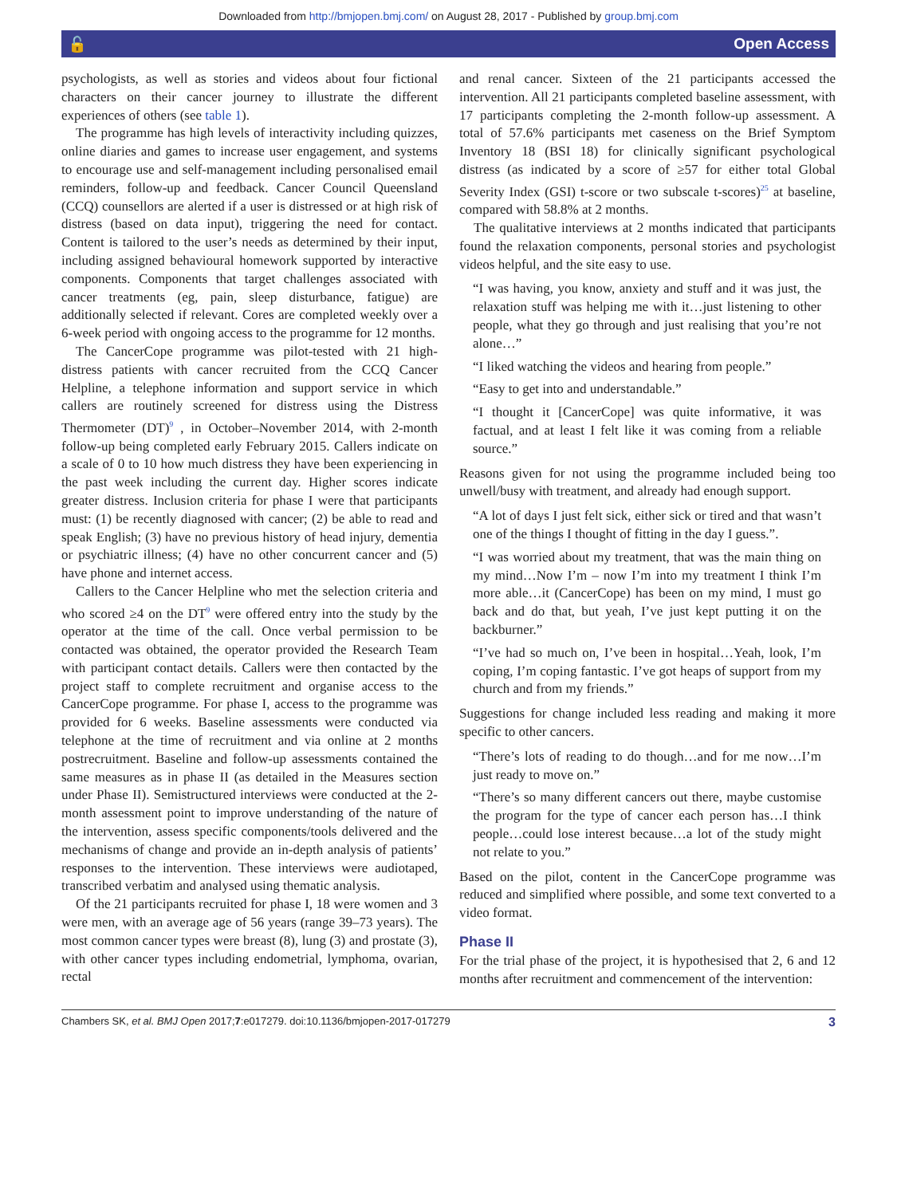Downloaded from http://bmjopen.bmj.com/ on August 28, 2017 - Published by group.bmj.com
🔓 Open Access
psychologists, as well as stories and videos about four fictional characters on their cancer journey to illustrate the different experiences of others (see table 1).
The programme has high levels of interactivity including quizzes, online diaries and games to increase user engagement, and systems to encourage use and self-management including personalised email reminders, follow-up and feedback. Cancer Council Queensland (CCQ) counsellors are alerted if a user is distressed or at high risk of distress (based on data input), triggering the need for contact. Content is tailored to the user’s needs as determined by their input, including assigned behavioural homework supported by interactive components. Components that target challenges associated with cancer treatments (eg, pain, sleep disturbance, fatigue) are additionally selected if relevant. Cores are completed weekly over a 6-week period with ongoing access to the programme for 12 months.
The CancerCope programme was pilot-tested with 21 high-distress patients with cancer recruited from the CCQ Cancer Helpline, a telephone information and support service in which callers are routinely screened for distress using the Distress Thermometer (DT)<sup>9</sup> , in October–November 2014, with 2-month follow-up being completed early February 2015. Callers indicate on a scale of 0 to 10 how much distress they have been experiencing in the past week including the current day. Higher scores indicate greater distress. Inclusion criteria for phase I were that participants must: (1) be recently diagnosed with cancer; (2) be able to read and speak English; (3) have no previous history of head injury, dementia or psychiatric illness; (4) have no other concurrent cancer and (5) have phone and internet access.
Callers to the Cancer Helpline who met the selection criteria and who scored ≥4 on the DT<sup>9</sup> were offered entry into the study by the operator at the time of the call. Once verbal permission to be contacted was obtained, the operator provided the Research Team with participant contact details. Callers were then contacted by the project staff to complete recruitment and organise access to the CancerCope programme. For phase I, access to the programme was provided for 6 weeks. Baseline assessments were conducted via telephone at the time of recruitment and via online at 2 months postrecruitment. Baseline and follow-up assessments contained the same measures as in phase II (as detailed in the Measures section under Phase II). Semistructured interviews were conducted at the 2-month assessment point to improve understanding of the nature of the intervention, assess specific components/tools delivered and the mechanisms of change and provide an in-depth analysis of patients’ responses to the intervention. These interviews were audiotaped, transcribed verbatim and analysed using thematic analysis.
Of the 21 participants recruited for phase I, 18 were women and 3 were men, with an average age of 56 years (range 39–73 years). The most common cancer types were breast (8), lung (3) and prostate (3), with other cancer types including endometrial, lymphoma, ovarian, rectal
and renal cancer. Sixteen of the 21 participants accessed the intervention. All 21 participants completed baseline assessment, with 17 participants completing the 2-month follow-up assessment. A total of 57.6% participants met caseness on the Brief Symptom Inventory 18 (BSI 18) for clinically significant psychological distress (as indicated by a score of ≥57 for either total Global Severity Index (GSI) t-score or two subscale t-scores)<sup>25</sup> at baseline, compared with 58.8% at 2 months.
The qualitative interviews at 2 months indicated that participants found the relaxation components, personal stories and psychologist videos helpful, and the site easy to use.
“I was having, you know, anxiety and stuff and it was just, the relaxation stuff was helping me with it…just listening to other people, what they go through and just realising that you’re not alone…”
“I liked watching the videos and hearing from people.”
“Easy to get into and understandable.”
“I thought it [CancerCope] was quite informative, it was factual, and at least I felt like it was coming from a reliable source.”
Reasons given for not using the programme included being too unwell/busy with treatment, and already had enough support.
“A lot of days I just felt sick, either sick or tired and that wasn’t one of the things I thought of fitting in the day I guess.”.
“I was worried about my treatment, that was the main thing on my mind…Now I’m – now I’m into my treatment I think I’m more able…it (CancerCope) has been on my mind, I must go back and do that, but yeah, I’ve just kept putting it on the backburner.”
“I’ve had so much on, I’ve been in hospital…Yeah, look, I’m coping, I’m coping fantastic. I’ve got heaps of support from my church and from my friends.”
Suggestions for change included less reading and making it more specific to other cancers.
“There’s lots of reading to do though…and for me now…I’m just ready to move on.”
“There’s so many different cancers out there, maybe customise the program for the type of cancer each person has…I think people…could lose interest because…a lot of the study might not relate to you.”
Based on the pilot, content in the CancerCope programme was reduced and simplified where possible, and some text converted to a video format.
Phase II
For the trial phase of the project, it is hypothesised that 2, 6 and 12 months after recruitment and commencement of the intervention:
Chambers SK, et al. BMJ Open 2017;7:e017279. doi:10.1136/bmjopen-2017-017279 3